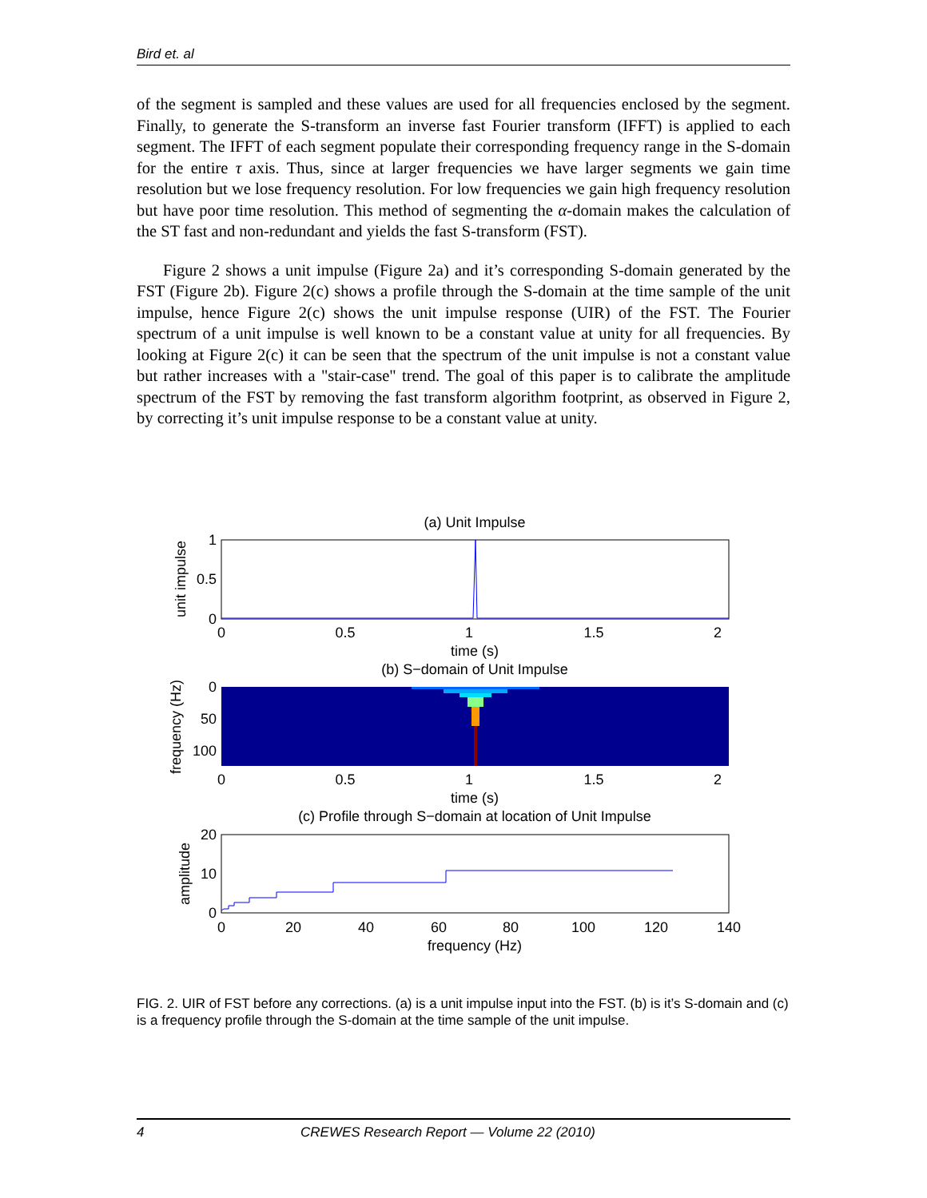Bird et. al
of the segment is sampled and these values are used for all frequencies enclosed by the segment. Finally, to generate the S-transform an inverse fast Fourier transform (IFFT) is applied to each segment. The IFFT of each segment populate their corresponding frequency range in the S-domain for the entire τ axis. Thus, since at larger frequencies we have larger segments we gain time resolution but we lose frequency resolution. For low frequencies we gain high frequency resolution but have poor time resolution. This method of segmenting the α-domain makes the calculation of the ST fast and non-redundant and yields the fast S-transform (FST).
Figure 2 shows a unit impulse (Figure 2a) and it’s corresponding S-domain generated by the FST (Figure 2b). Figure 2(c) shows a profile through the S-domain at the time sample of the unit impulse, hence Figure 2(c) shows the unit impulse response (UIR) of the FST. The Fourier spectrum of a unit impulse is well known to be a constant value at unity for all frequencies. By looking at Figure 2(c) it can be seen that the spectrum of the unit impulse is not a constant value but rather increases with a "stair-case" trend. The goal of this paper is to calibrate the amplitude spectrum of the FST by removing the fast transform algorithm footprint, as observed in Figure 2, by correcting it’s unit impulse response to be a constant value at unity.
(a) Unit Impulse
1
0.5
0
0
0.5
1
1.5
2
time (s)
unit impulse
(b) S−domain of Unit Impulse
0
50
100
0
0.5
1
1.5
2
time (s)
frequency (Hz)
(c) Profile through S−domain at location of Unit Impulse
20
10
0
0
20
40
60
80
100
120
140
frequency (Hz)
amplitude
FIG. 2. UIR of FST before any corrections. (a) is a unit impulse input into the FST. (b) is it’s S-domain and (c) is a frequency profile through the S-domain at the time sample of the unit impulse.
4 CREWES Research Report — Volume 22 (2010)